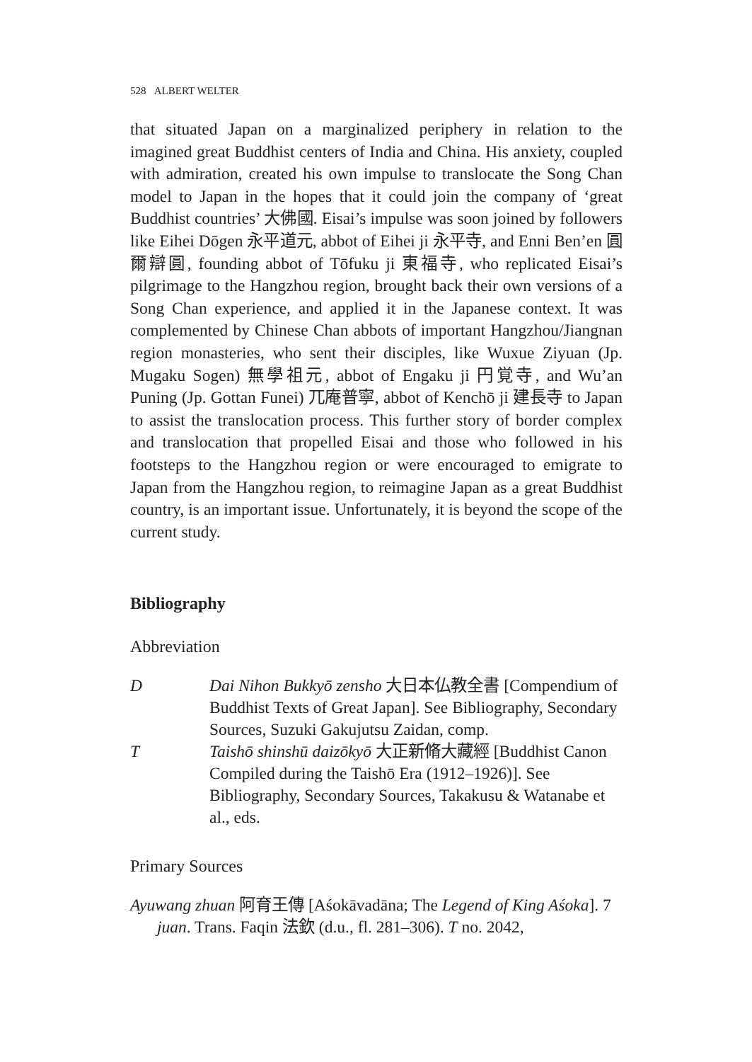528 ALBERT WELTER
that situated Japan on a marginalized periphery in relation to the imagined great Buddhist centers of India and China. His anxiety, coupled with admiration, created his own impulse to translocate the Song Chan model to Japan in the hopes that it could join the company of ‘great Buddhist countries’ 大佛國. Eisai’s impulse was soon joined by followers like Eihei Dōgen 永平道元, abbot of Eihei ji 永平寺, and Enni Ben’en 圓爾辯圓, founding abbot of Tōfuku ji 東福寺, who replicated Eisai’s pilgrimage to the Hangzhou region, brought back their own versions of a Song Chan experience, and applied it in the Japanese context. It was complemented by Chinese Chan abbots of important Hangzhou/Jiangnan region monasteries, who sent their disciples, like Wuxue Ziyuan (Jp. Mugaku Sogen) 無學祖元, abbot of Engaku ji 円覚寺, and Wu’an Puning (Jp. Gottan Funei) 兀庵普寧, abbot of Kenchō ji 建長寺 to Japan to assist the translocation process. This further story of border complex and translocation that propelled Eisai and those who followed in his footsteps to the Hangzhou region or were encouraged to emigrate to Japan from the Hangzhou region, to reimagine Japan as a great Buddhist country, is an important issue. Unfortunately, it is beyond the scope of the current study.
Bibliography
Abbreviation
D Dai Nihon Bukkyō zensho 大日本仏教全書 [Compendium of Buddhist Texts of Great Japan]. See Bibliography, Secondary Sources, Suzuki Gakujutsu Zaidan, comp.
T Taishō shinshū daizōkyō 大正新脩大藏經 [Buddhist Canon Compiled during the Taishō Era (1912–1926)]. See Bibliography, Secondary Sources, Takakusu & Watanabe et al., eds.
Primary Sources
Ayuwang zhuan 阿育王傳 [Aśokāvadāna; The Legend of King Aśoka]. 7 juan. Trans. Faqin 法欽 (d.u., fl. 281–306). T no. 2042,